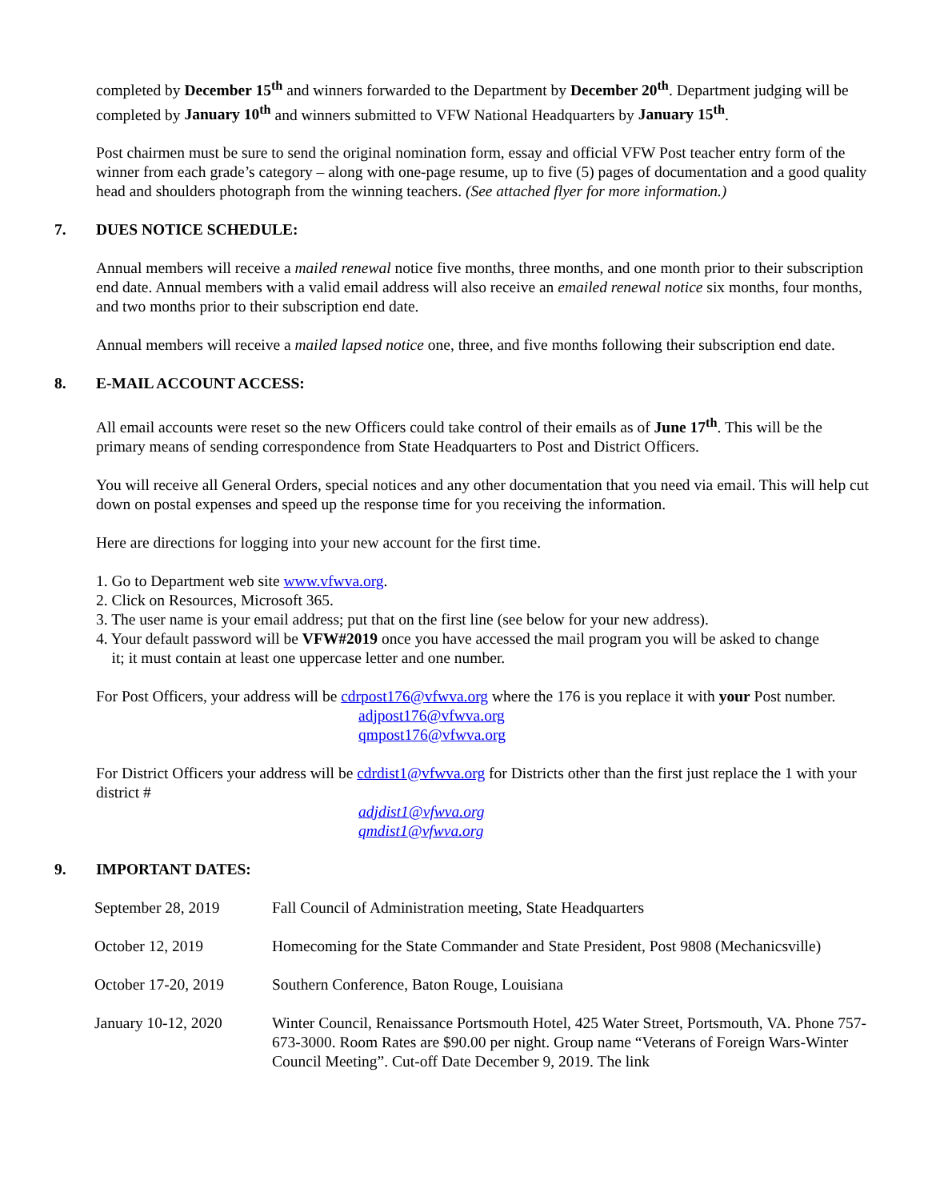completed by December 15<sup>th</sup> and winners forwarded to the Department by December 20<sup>th</sup>. Department judging will be completed by January 10<sup>th</sup> and winners submitted to VFW National Headquarters by January 15<sup>th</sup>.
Post chairmen must be sure to send the original nomination form, essay and official VFW Post teacher entry form of the winner from each grade’s category – along with one-page resume, up to five (5) pages of documentation and a good quality head and shoulders photograph from the winning teachers. (See attached flyer for more information.)
7. DUES NOTICE SCHEDULE:
Annual members will receive a mailed renewal notice five months, three months, and one month prior to their subscription end date. Annual members with a valid email address will also receive an emailed renewal notice six months, four months, and two months prior to their subscription end date.
Annual members will receive a mailed lapsed notice one, three, and five months following their subscription end date.
8. E-MAIL ACCOUNT ACCESS:
All email accounts were reset so the new Officers could take control of their emails as of June 17<sup>th</sup>. This will be the primary means of sending correspondence from State Headquarters to Post and District Officers.
You will receive all General Orders, special notices and any other documentation that you need via email. This will help cut down on postal expenses and speed up the response time for you receiving the information.
Here are directions for logging into your new account for the first time.
1. Go to Department web site www.vfwva.org.
2. Click on Resources, Microsoft 365.
3. The user name is your email address; put that on the first line (see below for your new address).
4. Your default password will be VFW#2019 once you have accessed the mail program you will be asked to change
it; it must contain at least one uppercase letter and one number.
For Post Officers, your address will be cdrpost176@vfwva.org where the 176 is you replace it with your Post number.
adjpost176@vfwva.org
qmpost176@vfwva.org
For District Officers your address will be cdrdist1@vfwva.org for Districts other than the first just replace the 1 with your district #
adjdist1@vfwva.org
qmdist1@vfwva.org
9. IMPORTANT DATES:
| September 28, 2019 | Fall Council of Administration meeting, State Headquarters |
| October 12, 2019 | Homecoming for the State Commander and State President, Post 9808 (Mechanicsville) |
| October 17-20, 2019 | Southern Conference, Baton Rouge, Louisiana |
| January 10-12, 2020 | Winter Council, Renaissance Portsmouth Hotel, 425 Water Street, Portsmouth, VA. Phone 757-673-3000. Room Rates are $90.00 per night. Group name “Veterans of Foreign Wars-Winter Council Meeting”. Cut-off Date December 9, 2019. The link |